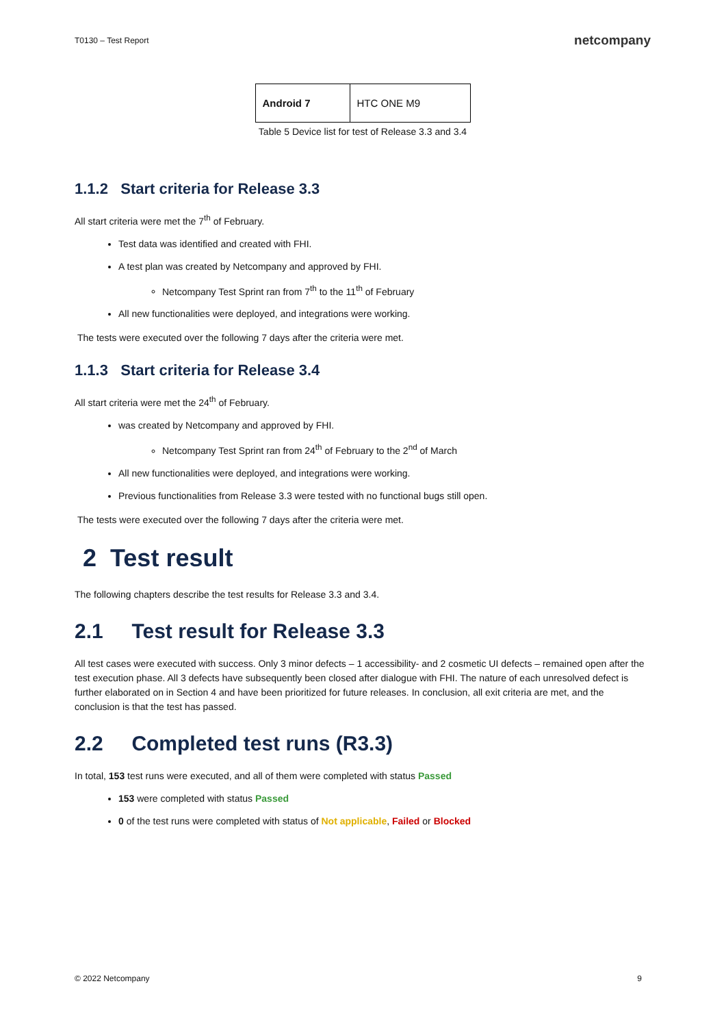T0130 – Test Report netcompany
| Android 7 | HTC ONE M9 |
Table 5 Device list for test of Release 3.3 and 3.4
1.1.2 Start criteria for Release 3.3
All start criteria were met the 7<sup>th</sup> of February.
Test data was identified and created with FHI.
A test plan was created by Netcompany and approved by FHI.
Netcompany Test Sprint ran from 7<sup>th</sup> to the 11<sup>th</sup> of February
All new functionalities were deployed, and integrations were working.
The tests were executed over the following 7 days after the criteria were met.
1.1.3 Start criteria for Release 3.4
All start criteria were met the 24<sup>th</sup> of February.
was created by Netcompany and approved by FHI.
Netcompany Test Sprint ran from 24<sup>th</sup> of February to the 2<sup>nd</sup> of March
All new functionalities were deployed, and integrations were working.
Previous functionalities from Release 3.3 were tested with no functional bugs still open.
The tests were executed over the following 7 days after the criteria were met.
2 Test result
The following chapters describe the test results for Release 3.3 and 3.4.
2.1 Test result for Release 3.3
All test cases were executed with success. Only 3 minor defects – 1 accessibility- and 2 cosmetic UI defects – remained open after the test execution phase. All 3 defects have subsequently been closed after dialogue with FHI. The nature of each unresolved defect is further elaborated on in Section 4 and have been prioritized for future releases. In conclusion, all exit criteria are met, and the conclusion is that the test has passed.
2.2 Completed test runs (R3.3)
In total, 153 test runs were executed, and all of them were completed with status Passed
153 were completed with status Passed
0 of the test runs were completed with status of Not applicable, Failed or Blocked
© 2022 Netcompany 9